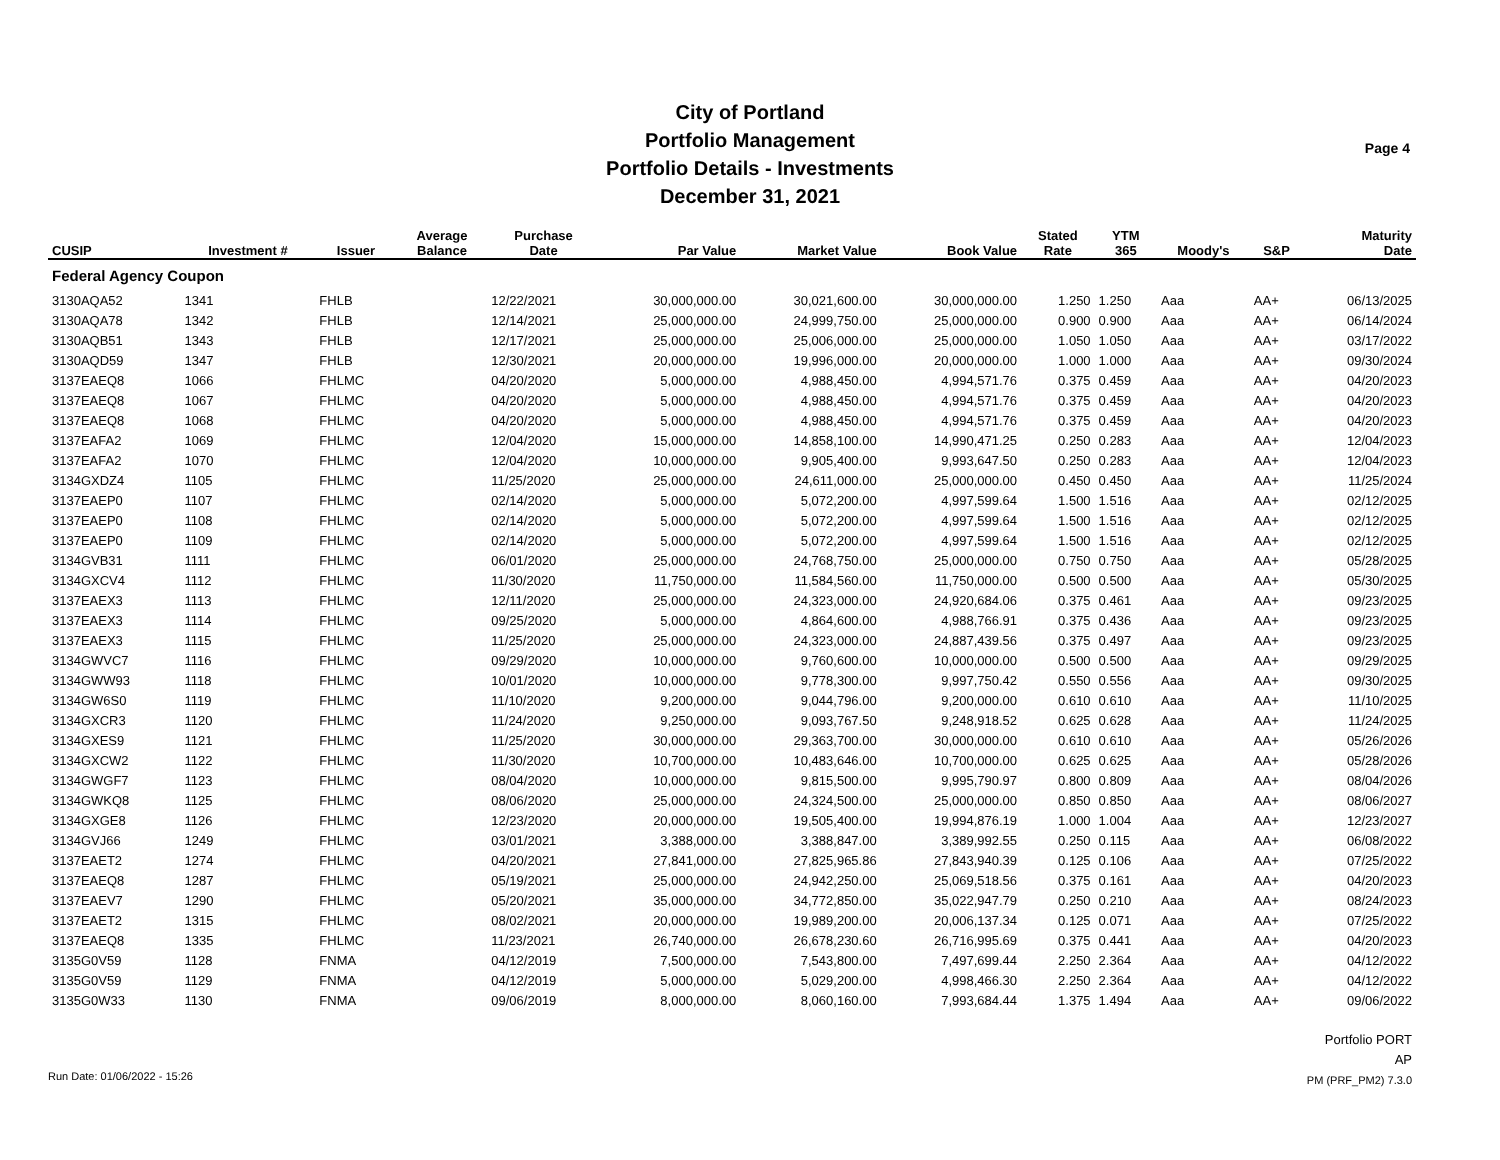City of Portland
Portfolio Management
Portfolio Details - Investments
December 31, 2021
Page 4
| CUSIP | Investment # | Issuer | Average Balance | Purchase Date | Par Value | Market Value | Book Value | Stated Rate | YTM 365 | Moody's | S&P | Maturity Date |
| --- | --- | --- | --- | --- | --- | --- | --- | --- | --- | --- | --- | --- |
| Federal Agency Coupon | | | | | | | | | | | | |
| 3130AQA52 | 1341 | FHLB | | 12/22/2021 | 30,000,000.00 | 30,021,600.00 | 30,000,000.00 | 1.250 | 1.250 | Aaa | AA+ | 06/13/2025 |
| 3130AQA78 | 1342 | FHLB | | 12/14/2021 | 25,000,000.00 | 24,999,750.00 | 25,000,000.00 | 0.900 | 0.900 | Aaa | AA+ | 06/14/2024 |
| 3130AQB51 | 1343 | FHLB | | 12/17/2021 | 25,000,000.00 | 25,006,000.00 | 25,000,000.00 | 1.050 | 1.050 | Aaa | AA+ | 03/17/2022 |
| 3130AQD59 | 1347 | FHLB | | 12/30/2021 | 20,000,000.00 | 19,996,000.00 | 20,000,000.00 | 1.000 | 1.000 | Aaa | AA+ | 09/30/2024 |
| 3137EAEQ8 | 1066 | FHLMC | | 04/20/2020 | 5,000,000.00 | 4,988,450.00 | 4,994,571.76 | 0.375 | 0.459 | Aaa | AA+ | 04/20/2023 |
| 3137EAEQ8 | 1067 | FHLMC | | 04/20/2020 | 5,000,000.00 | 4,988,450.00 | 4,994,571.76 | 0.375 | 0.459 | Aaa | AA+ | 04/20/2023 |
| 3137EAEQ8 | 1068 | FHLMC | | 04/20/2020 | 5,000,000.00 | 4,988,450.00 | 4,994,571.76 | 0.375 | 0.459 | Aaa | AA+ | 04/20/2023 |
| 3137EAFA2 | 1069 | FHLMC | | 12/04/2020 | 15,000,000.00 | 14,858,100.00 | 14,990,471.25 | 0.250 | 0.283 | Aaa | AA+ | 12/04/2023 |
| 3137EAFA2 | 1070 | FHLMC | | 12/04/2020 | 10,000,000.00 | 9,905,400.00 | 9,993,647.50 | 0.250 | 0.283 | Aaa | AA+ | 12/04/2023 |
| 3134GXDZ4 | 1105 | FHLMC | | 11/25/2020 | 25,000,000.00 | 24,611,000.00 | 25,000,000.00 | 0.450 | 0.450 | Aaa | AA+ | 11/25/2024 |
| 3137EAEP0 | 1107 | FHLMC | | 02/14/2020 | 5,000,000.00 | 5,072,200.00 | 4,997,599.64 | 1.500 | 1.516 | Aaa | AA+ | 02/12/2025 |
| 3137EAEP0 | 1108 | FHLMC | | 02/14/2020 | 5,000,000.00 | 5,072,200.00 | 4,997,599.64 | 1.500 | 1.516 | Aaa | AA+ | 02/12/2025 |
| 3137EAEP0 | 1109 | FHLMC | | 02/14/2020 | 5,000,000.00 | 5,072,200.00 | 4,997,599.64 | 1.500 | 1.516 | Aaa | AA+ | 02/12/2025 |
| 3134GVB31 | 1111 | FHLMC | | 06/01/2020 | 25,000,000.00 | 24,768,750.00 | 25,000,000.00 | 0.750 | 0.750 | Aaa | AA+ | 05/28/2025 |
| 3134GXCV4 | 1112 | FHLMC | | 11/30/2020 | 11,750,000.00 | 11,584,560.00 | 11,750,000.00 | 0.500 | 0.500 | Aaa | AA+ | 05/30/2025 |
| 3137EAEX3 | 1113 | FHLMC | | 12/11/2020 | 25,000,000.00 | 24,323,000.00 | 24,920,684.06 | 0.375 | 0.461 | Aaa | AA+ | 09/23/2025 |
| 3137EAEX3 | 1114 | FHLMC | | 09/25/2020 | 5,000,000.00 | 4,864,600.00 | 4,988,766.91 | 0.375 | 0.436 | Aaa | AA+ | 09/23/2025 |
| 3137EAEX3 | 1115 | FHLMC | | 11/25/2020 | 25,000,000.00 | 24,323,000.00 | 24,887,439.56 | 0.375 | 0.497 | Aaa | AA+ | 09/23/2025 |
| 3134GWVC7 | 1116 | FHLMC | | 09/29/2020 | 10,000,000.00 | 9,760,600.00 | 10,000,000.00 | 0.500 | 0.500 | Aaa | AA+ | 09/29/2025 |
| 3134GWW93 | 1118 | FHLMC | | 10/01/2020 | 10,000,000.00 | 9,778,300.00 | 9,997,750.42 | 0.550 | 0.556 | Aaa | AA+ | 09/30/2025 |
| 3134GW6S0 | 1119 | FHLMC | | 11/10/2020 | 9,200,000.00 | 9,044,796.00 | 9,200,000.00 | 0.610 | 0.610 | Aaa | AA+ | 11/10/2025 |
| 3134GXCR3 | 1120 | FHLMC | | 11/24/2020 | 9,250,000.00 | 9,093,767.50 | 9,248,918.52 | 0.625 | 0.628 | Aaa | AA+ | 11/24/2025 |
| 3134GXES9 | 1121 | FHLMC | | 11/25/2020 | 30,000,000.00 | 29,363,700.00 | 30,000,000.00 | 0.610 | 0.610 | Aaa | AA+ | 05/26/2026 |
| 3134GXCW2 | 1122 | FHLMC | | 11/30/2020 | 10,700,000.00 | 10,483,646.00 | 10,700,000.00 | 0.625 | 0.625 | Aaa | AA+ | 05/28/2026 |
| 3134GWGF7 | 1123 | FHLMC | | 08/04/2020 | 10,000,000.00 | 9,815,500.00 | 9,995,790.97 | 0.800 | 0.809 | Aaa | AA+ | 08/04/2026 |
| 3134GWKQ8 | 1125 | FHLMC | | 08/06/2020 | 25,000,000.00 | 24,324,500.00 | 25,000,000.00 | 0.850 | 0.850 | Aaa | AA+ | 08/06/2027 |
| 3134GXGE8 | 1126 | FHLMC | | 12/23/2020 | 20,000,000.00 | 19,505,400.00 | 19,994,876.19 | 1.000 | 1.004 | Aaa | AA+ | 12/23/2027 |
| 3134GVJ66 | 1249 | FHLMC | | 03/01/2021 | 3,388,000.00 | 3,388,847.00 | 3,389,992.55 | 0.250 | 0.115 | Aaa | AA+ | 06/08/2022 |
| 3137EAET2 | 1274 | FHLMC | | 04/20/2021 | 27,841,000.00 | 27,825,965.86 | 27,843,940.39 | 0.125 | 0.106 | Aaa | AA+ | 07/25/2022 |
| 3137EAEQ8 | 1287 | FHLMC | | 05/19/2021 | 25,000,000.00 | 24,942,250.00 | 25,069,518.56 | 0.375 | 0.161 | Aaa | AA+ | 04/20/2023 |
| 3137EAEV7 | 1290 | FHLMC | | 05/20/2021 | 35,000,000.00 | 34,772,850.00 | 35,022,947.79 | 0.250 | 0.210 | Aaa | AA+ | 08/24/2023 |
| 3137EAET2 | 1315 | FHLMC | | 08/02/2021 | 20,000,000.00 | 19,989,200.00 | 20,006,137.34 | 0.125 | 0.071 | Aaa | AA+ | 07/25/2022 |
| 3137EAEQ8 | 1335 | FHLMC | | 11/23/2021 | 26,740,000.00 | 26,678,230.60 | 26,716,995.69 | 0.375 | 0.441 | Aaa | AA+ | 04/20/2023 |
| 3135G0V59 | 1128 | FNMA | | 04/12/2019 | 7,500,000.00 | 7,543,800.00 | 7,497,699.44 | 2.250 | 2.364 | Aaa | AA+ | 04/12/2022 |
| 3135G0V59 | 1129 | FNMA | | 04/12/2019 | 5,000,000.00 | 5,029,200.00 | 4,998,466.30 | 2.250 | 2.364 | Aaa | AA+ | 04/12/2022 |
| 3135G0W33 | 1130 | FNMA | | 09/06/2019 | 8,000,000.00 | 8,060,160.00 | 7,993,684.44 | 1.375 | 1.494 | Aaa | AA+ | 09/06/2022 |
Portfolio PORT
AP
PM (PRF_PM2) 7.3.0
Run Date: 01/06/2022 - 15:26